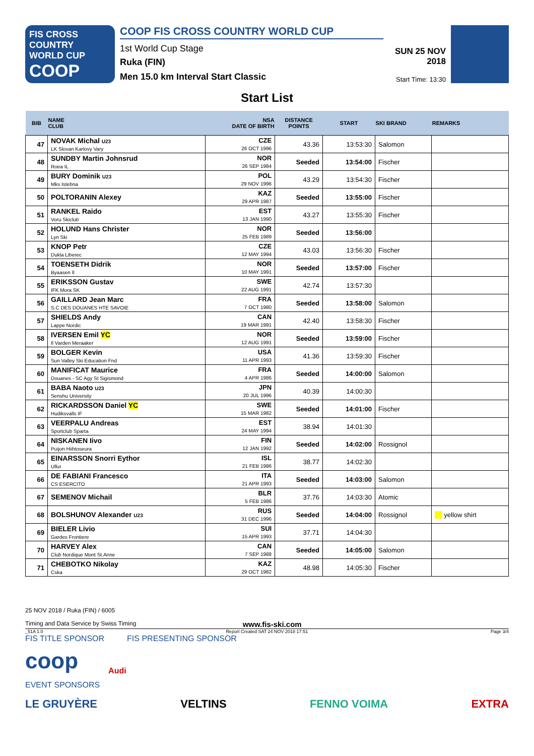FIS CROSS COUNTRY
WORLD CUP
COOP
COOP FIS CROSS COUNTRY WORLD CUP
1st World Cup Stage
Ruka (FIN)
Men 15.0 km Interval Start Classic
SUN 25 NOV 2018
Start Time: 13:30
Start List
| BIB | NAME CLUB | NSA DATE OF BIRTH | DISTANCE POINTS | START | SKI BRAND | REMARKS |
| --- | --- | --- | --- | --- | --- | --- |
| 47 | NOVAK Michal U23 LK Slovan Karlovy Vary | CZE 26 OCT 1996 | 43.36 | 13:53:30 | Salomon | |
| 48 | SUNDBY Martin Johnsrud Roea IL | NOR 26 SEP 1984 | Seeded | 13:54:00 | Fischer | |
| 49 | BURY Dominik U23 Mks Istebna | POL 29 NOV 1996 | 43.29 | 13:54:30 | Fischer | |
| 50 | POLTORANIN Alexey | KAZ 29 APR 1987 | Seeded | 13:55:00 | Fischer | |
| 51 | RANKEL Raido Voru Skiclub | EST 13 JAN 1990 | 43.27 | 13:55:30 | Fischer | |
| 52 | HOLUND Hans Christer Lyn Ski | NOR 25 FEB 1989 | Seeded | 13:56:00 | | |
| 53 | KNOP Petr Dukla Liberec | CZE 12 MAY 1994 | 43.03 | 13:56:30 | Fischer | |
| 54 | TOENSETH Didrik Byaasen Il | NOR 10 MAY 1991 | Seeded | 13:57:00 | Fischer | |
| 55 | ERIKSSON Gustav IFK Mora SK | SWE 22 AUG 1991 | 42.74 | 13:57:30 | | |
| 56 | GAILLARD Jean Marc S.C DES DOUANES HTE SAVOIE | FRA 7 OCT 1980 | Seeded | 13:58:00 | Salomon | |
| 57 | SHIELDS Andy Lappe Nordic | CAN 19 MAR 1991 | 42.40 | 13:58:30 | Fischer | |
| 58 | IVERSEN Emil YC Il Varden Meraaker | NOR 12 AUG 1991 | Seeded | 13:59:00 | Fischer | |
| 59 | BOLGER Kevin Sun Valley Ski Education Fnd | USA 11 APR 1993 | 41.36 | 13:59:30 | Fischer | |
| 60 | MANIFICAT Maurice Douanes - SC Agy St Sigismond | FRA 4 APR 1986 | Seeded | 14:00:00 | Salomon | |
| 61 | BABA Naoto U23 Senshu University | JPN 20 JUL 1996 | 40.39 | 14:00:30 | | |
| 62 | RICKARDSSON Daniel YC Hudiksvalls IF | SWE 15 MAR 1982 | Seeded | 14:01:00 | Fischer | |
| 63 | VEERPALU Andreas Sportclub Sparta | EST 24 MAY 1994 | 38.94 | 14:01:30 | | |
| 64 | NISKANEN Iivo Puijon Hiihtoseura | FIN 12 JAN 1992 | Seeded | 14:02:00 | Rossignol | |
| 65 | EINARSSON Snorri Eythor Ullur | ISL 21 FEB 1986 | 38.77 | 14:02:30 | | |
| 66 | DE FABIANI Francesco CS ESERCITO | ITA 21 APR 1993 | Seeded | 14:03:00 | Salomon | |
| 67 | SEMENOV Michail | BLR 5 FEB 1986 | 37.76 | 14:03:30 | Atomic | |
| 68 | BOLSHUNOV Alexander U23 | RUS 31 DEC 1996 | Seeded | 14:04:00 | Rossignol | yellow shirt |
| 69 | BIELER Livio Gardes Frontiere | SUI 15 APR 1993 | 37.71 | 14:04:30 | | |
| 70 | HARVEY Alex Club Nordique Mont St.Anne | CAN 7 SEP 1988 | Seeded | 14:05:00 | Salomon | |
| 71 | CHEBOTKO Nikolay Cska | KAZ 29 OCT 1982 | 48.98 | 14:05:30 | Fischer | |
25 NOV 2018 / Ruka (FIN) / 6005
Timing and Data Service by Swiss Timing www.fis-ski.com
_51A 1.0 Report Created SAT 24 NOV 2018 17:51 Page 3/4
FIS TITLE SPONSOR FIS PRESENTING SPONSOR
coop Audi
EVENT SPONSORS
LE GRUYÈRE VELTINS FENNO VOIMA EXTRA